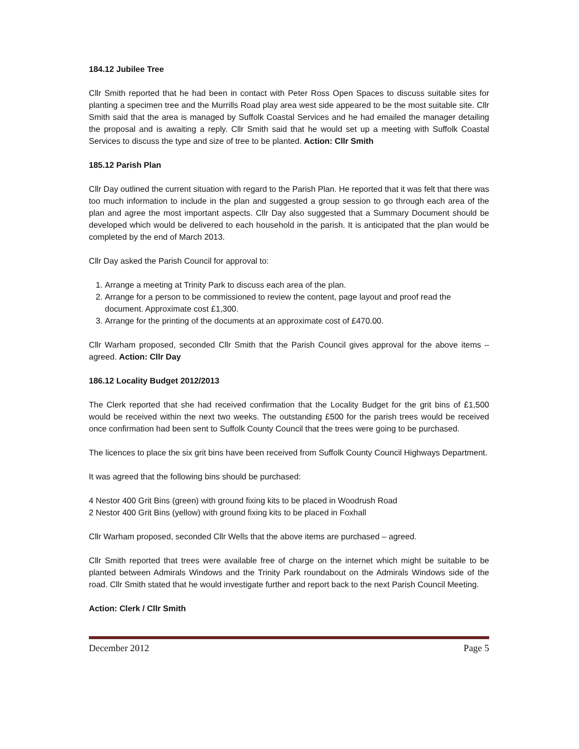184.12 Jubilee Tree
Cllr Smith reported that he had been in contact with Peter Ross Open Spaces to discuss suitable sites for planting a specimen tree and the Murrills Road play area west side appeared to be the most suitable site. Cllr Smith said that the area is managed by Suffolk Coastal Services and he had emailed the manager detailing the proposal and is awaiting a reply. Cllr Smith said that he would set up a meeting with Suffolk Coastal Services to discuss the type and size of tree to be planted. Action: Cllr Smith
185.12 Parish Plan
Cllr Day outlined the current situation with regard to the Parish Plan. He reported that it was felt that there was too much information to include in the plan and suggested a group session to go through each area of the plan and agree the most important aspects. Cllr Day also suggested that a Summary Document should be developed which would be delivered to each household in the parish. It is anticipated that the plan would be completed by the end of March 2013.
Cllr Day asked the Parish Council for approval to:
1. Arrange a meeting at Trinity Park to discuss each area of the plan.
2. Arrange for a person to be commissioned to review the content, page layout and proof read the document. Approximate cost £1,300.
3. Arrange for the printing of the documents at an approximate cost of £470.00.
Cllr Warham proposed, seconded Cllr Smith that the Parish Council gives approval for the above items – agreed. Action: Cllr Day
186.12 Locality Budget 2012/2013
The Clerk reported that she had received confirmation that the Locality Budget for the grit bins of £1,500 would be received within the next two weeks. The outstanding £500 for the parish trees would be received once confirmation had been sent to Suffolk County Council that the trees were going to be purchased.
The licences to place the six grit bins have been received from Suffolk County Council Highways Department.
It was agreed that the following bins should be purchased:
4 Nestor 400 Grit Bins (green) with ground fixing kits to be placed in Woodrush Road
2 Nestor 400 Grit Bins (yellow) with ground fixing kits to be placed in Foxhall
Cllr Warham proposed, seconded Cllr Wells that the above items are purchased – agreed.
Cllr Smith reported that trees were available free of charge on the internet which might be suitable to be planted between Admirals Windows and the Trinity Park roundabout on the Admirals Windows side of the road. Cllr Smith stated that he would investigate further and report back to the next Parish Council Meeting.
Action: Clerk / Cllr Smith
December 2012 Page 5